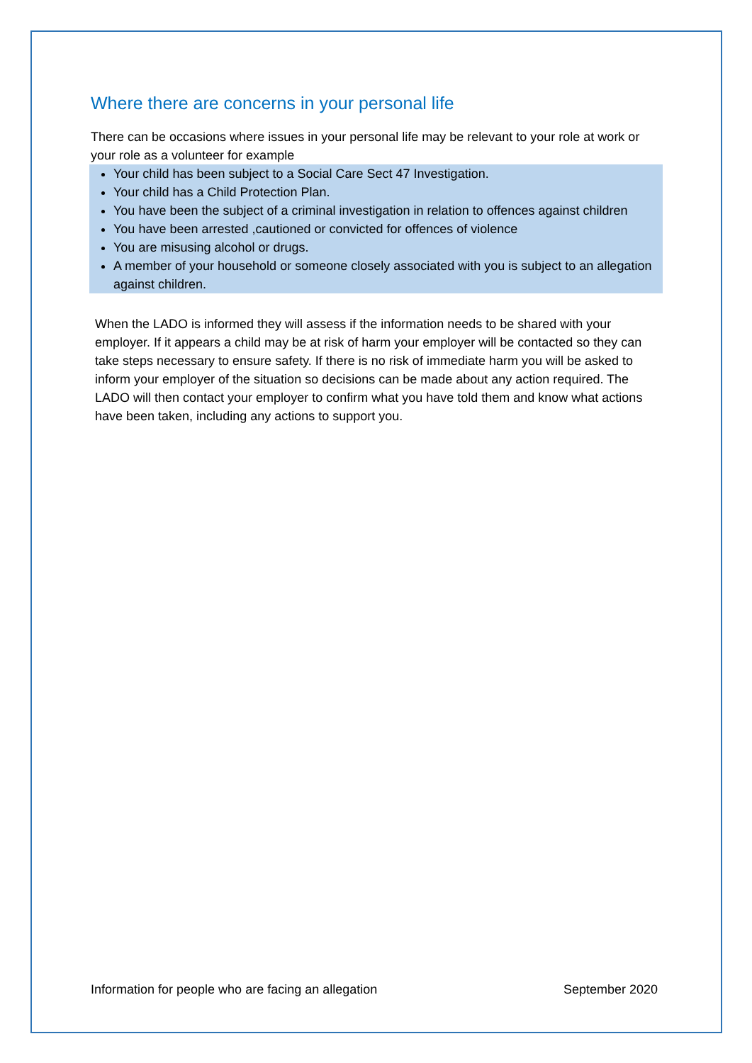Where there are concerns in your personal life
There can be occasions where issues in your personal life may be relevant to your role at work or your role as a volunteer for example
Your child has been subject to a Social Care Sect 47 Investigation.
Your child has a Child Protection Plan.
You have been the subject of a criminal investigation in relation to offences against children
You have been arrested ,cautioned or convicted for offences of violence
You are misusing alcohol or drugs.
A member of your household or someone closely associated with you is subject to an allegation against children.
When the LADO is informed they will assess if the information needs to be shared with your employer. If it appears a child may be at risk of harm your employer will be contacted so they can take steps necessary to ensure safety. If there is no risk of immediate harm you will be asked to inform your employer of the situation so decisions can be made about any action required. The LADO will then contact your employer to confirm what you have told them and know what actions have been taken, including any actions to support you.
Information for people who are facing an allegation September 2020